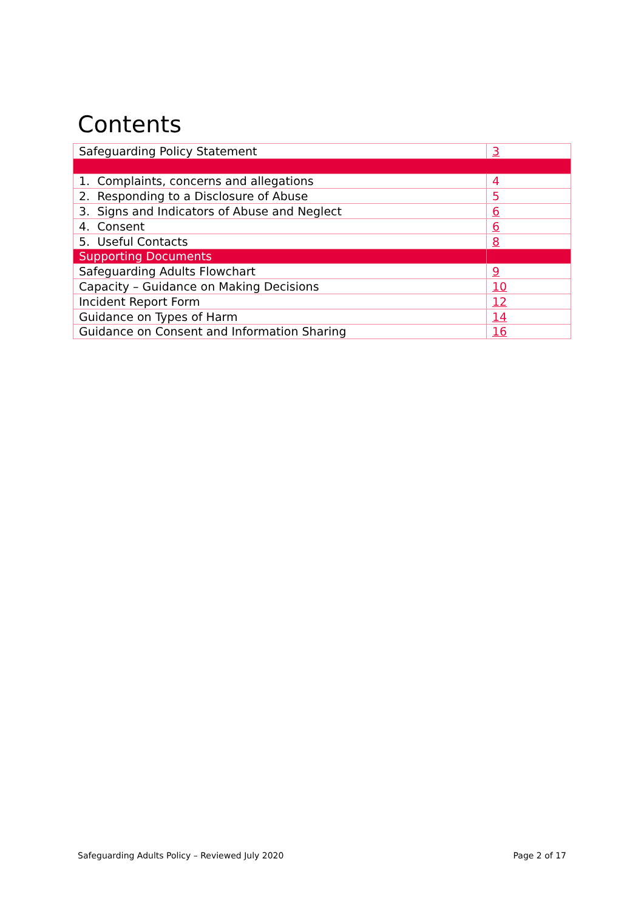Contents
| Safeguarding Policy Statement | 3 |
| 1. Complaints, concerns and allegations | 4 |
| 2. Responding to a Disclosure of Abuse | 5 |
| 3. Signs and Indicators of Abuse and Neglect | 6 |
| 4. Consent | 6 |
| 5. Useful Contacts | 8 |
| Supporting Documents | |
| Safeguarding Adults Flowchart | 9 |
| Capacity – Guidance on Making Decisions | 10 |
| Incident Report Form | 12 |
| Guidance on Types of Harm | 14 |
| Guidance on Consent and Information Sharing | 16 |
Safeguarding Adults Policy – Reviewed July 2020 Page 2 of 17